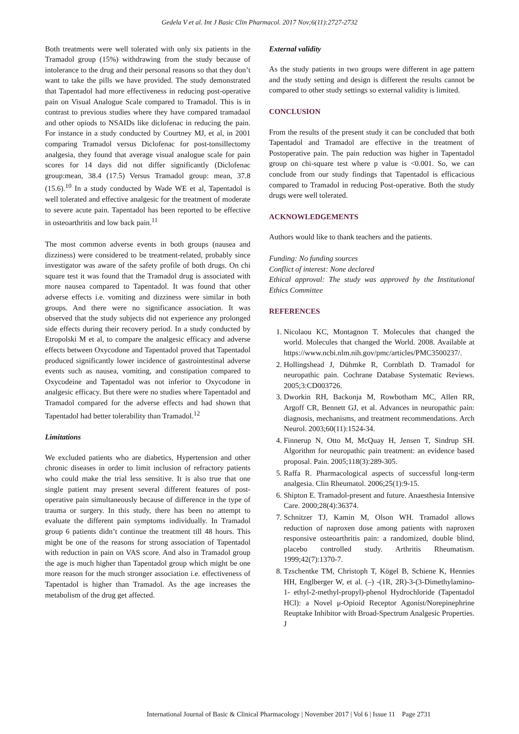Gedela V et al. Int J Basic Clin Pharmacol. 2017 Nov;6(11):2727-2732
Both treatments were well tolerated with only six patients in the Tramadol group (15%) withdrawing from the study because of intolerance to the drug and their personal reasons so that they don’t want to take the pills we have provided. The study demonstrated that Tapentadol had more effectiveness in reducing post-operative pain on Visual Analogue Scale compared to Tramadol. This is in contrast to previous studies where they have compared tramadaol and other opiods to NSAIDs like diclofenac in reducing the pain. For instance in a study conducted by Courtney MJ, et al, in 2001 comparing Tramadol versus Diclofenac for post-tonsillectomy analgesia, they found that average visual analogue scale for pain scores for 14 days did not differ significantly (Diclofenac group:mean, 38.4 (17.5) Versus Tramadol group: mean, 37.8 (15.6).<sup>10</sup> In a study conducted by Wade WE et al, Tapentadol is well tolerated and effective analgesic for the treatment of moderate to severe acute pain. Tapentadol has been reported to be effective in osteoarthritis and low back pain.<sup>11</sup>
The most common adverse events in both groups (nausea and dizziness) were considered to be treatment-related, probably since investigator was aware of the safety profile of both drugs. On chi square test it was found that the Tramadol drug is associated with more nausea compared to Tapentadol. It was found that other adverse effects i.e. vomiting and dizziness were similar in both groups. And there were no significance association. It was observed that the study subjects did not experience any prolonged side effects during their recovery period. In a study conducted by Etropolski M et al, to compare the analgesic efficacy and adverse effects between Oxycodone and Tapentadol proved that Tapentadol produced significantly lower incidence of gastrointestinal adverse events such as nausea, vomiting, and constipation compared to Oxycodeine and Tapentadol was not inferior to Oxycodone in analgesic efficacy. But there were no studies where Tapentadol and Tramadol compared for the adverse effects and had shown that Tapentadol had better tolerability than Tramadol.<sup>12</sup>
Limitations
We excluded patients who are diabetics, Hypertension and other chronic diseases in order to limit inclusion of refractory patients who could make the trial less sensitive. It is also true that one single patient may present several different features of post-operative pain simultaneously because of difference in the type of trauma or surgery. In this study, there has been no attempt to evaluate the different pain symptoms individually. In Tramadol group 6 patients didn’t continue the treatment till 48 hours. This might be one of the reasons for strong association of Tapentadol with reduction in pain on VAS score. And also in Tramadol group the age is much higher than Tapentadol group which might be one more reason for the much stronger association i.e. effectiveness of Tapentadol is higher than Tramadol. As the age increases the metabolism of the drug get affected.
External validity
As the study patients in two groups were different in age pattern and the study setting and design is different the results cannot be compared to other study settings so external validity is limited.
CONCLUSION
From the results of the present study it can be concluded that both Tapentadol and Tramadol are effective in the treatment of Postoperative pain. The pain reduction was higher in Tapentadol group on chi-square test where p value is <0.001. So, we can conclude from our study findings that Tapentadol is efficacious compared to Tramadol in reducing Post-operative. Both the study drugs were well tolerated.
ACKNOWLEDGEMENTS
Authors would like to thank teachers and the patients.
Funding: No funding sources
Conflict of interest: None declared
Ethical approval: The study was approved by the Institutional Ethics Committee
REFERENCES
1. Nicolaou KC, Montagnon T. Molecules that changed the world. Molecules that changed the World. 2008. Available at https://www.ncbi.nlm.nih.gov/pmc/articles/PMC3500237/.
2. Hollingshead J, Dühmke R, Cornblath D. Tramadol for neuropathic pain. Cochrane Database Systematic Reviews. 2005;3:CD003726.
3. Dworkin RH, Backonja M, Rowbotham MC, Allen RR, Argoff CR, Bennett GJ, et al. Advances in neuropathic pain: diagnosis, mechanisms, and treatment recommendations. Arch Neurol. 2003;60(11):1524-34.
4. Finnerup N, Otto M, McQuay H, Jensen T, Sindrup SH. Algorithm for neuropathic pain treatment: an evidence based proposal. Pain. 2005;118(3):289-305.
5. Raffa R. Pharmacological aspects of successful long-term analgesia. Clin Rheumatol. 2006;25(1):9-15.
6. Shipton E. Tramadol-present and future. Anaesthesia Intensive Care. 2000;28(4):36374.
7. Schnitzer TJ, Kamin M, Olson WH. Tramadol allows reduction of naproxen dose among patients with naproxen responsive osteoarthritis pain: a randomized, double blind, placebo controlled study. Arthritis Rheumatism. 1999;42(7):1370-7.
8. Tzschentke TM, Christoph T, Kögel B, Schiene K, Hennies HH, Englberger W, et al. (–) -(1R, 2R)-3-(3-Dimethylamino-1- ethyl-2-methyl-propyl)-phenol Hydrochloride (Tapentadol HCl): a Novel μ-Opioid Receptor Agonist/Norepinephrine Reuptake Inhibitor with Broad-Spectrum Analgesic Properties. J
International Journal of Basic & Clinical Pharmacology | November 2017 | Vol 6 | Issue 11 Page 2731